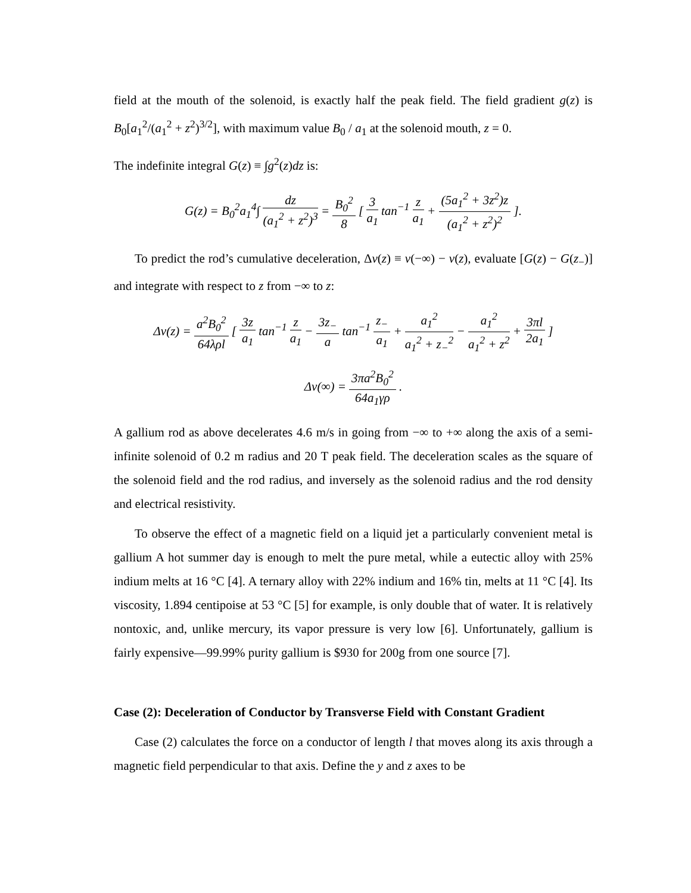field at the mouth of the solenoid, is exactly half the peak field. The field gradient g(z) is B<sub>0</sub>[a<sub>1</sub><sup>2</sup>/(a<sub>1</sub><sup>2</sup> + z<sup>2</sup>)<sup>3/2</sup>], with maximum value B<sub>0</sub> / a<sub>1</sub> at the solenoid mouth, z = 0.
The indefinite integral G(z) ≡ ∫g<sup>2</sup>(z)dz is:
G(z) = B<sub>0</sub><sup>2</sup>a<sub>1</sub><sup>4</sup>∫ dz (a<sub>1</sub><sup>2</sup> + z<sup>2</sup>)<sup>3</sup> = B<sub>0</sub><sup>2</sup> 8 [ 3 a<sub>1</sub> tan<sup>−1</sup> z a<sub>1</sub> + (5a<sub>1</sub><sup>2</sup> + 3z<sup>2</sup>)z (a<sub>1</sub><sup>2</sup> + z<sup>2</sup>)<sup>2</sup> ].
To predict the rod’s cumulative deceleration, Δv(z) ≡ v(−∞) − v(z), evaluate [G(z) − G(z<sub>−</sub>)] and integrate with respect to z from −∞ to z:
Δv(z) = a<sup>2</sup>B<sub>0</sub><sup>2</sup> 64λρl [ 3z a<sub>1</sub> tan<sup>−1</sup> z a<sub>1</sub> − 3z<sub>−</sub> a tan<sup>−1</sup> z<sub>−</sub> a<sub>1</sub> + a<sub>1</sub><sup>2</sup> a<sub>1</sub><sup>2</sup> + z<sub>−</sub><sup>2</sup> − a<sub>1</sub><sup>2</sup> a<sub>1</sub><sup>2</sup> + z<sup>2</sup> + 3πl 2a<sub>1</sub> ]
Δv(∞) = 3πa<sup>2</sup>B<sub>0</sub><sup>2</sup> 64a<sub>1</sub>γρ .
A gallium rod as above decelerates 4.6 m/s in going from −∞ to +∞ along the axis of a semi-infinite solenoid of 0.2 m radius and 20 T peak field. The deceleration scales as the square of the solenoid field and the rod radius, and inversely as the solenoid radius and the rod density and electrical resistivity.
To observe the effect of a magnetic field on a liquid jet a particularly convenient metal is gallium A hot summer day is enough to melt the pure metal, while a eutectic alloy with 25% indium melts at 16 °C [4]. A ternary alloy with 22% indium and 16% tin, melts at 11 °C [4]. Its viscosity, 1.894 centipoise at 53 °C [5] for example, is only double that of water. It is relatively nontoxic, and, unlike mercury, its vapor pressure is very low [6]. Unfortunately, gallium is fairly expensive—99.99% purity gallium is $930 for 200g from one source [7].
Case (2): Deceleration of Conductor by Transverse Field with Constant Gradient
Case (2) calculates the force on a conductor of length l that moves along its axis through a magnetic field perpendicular to that axis. Define the y and z axes to be